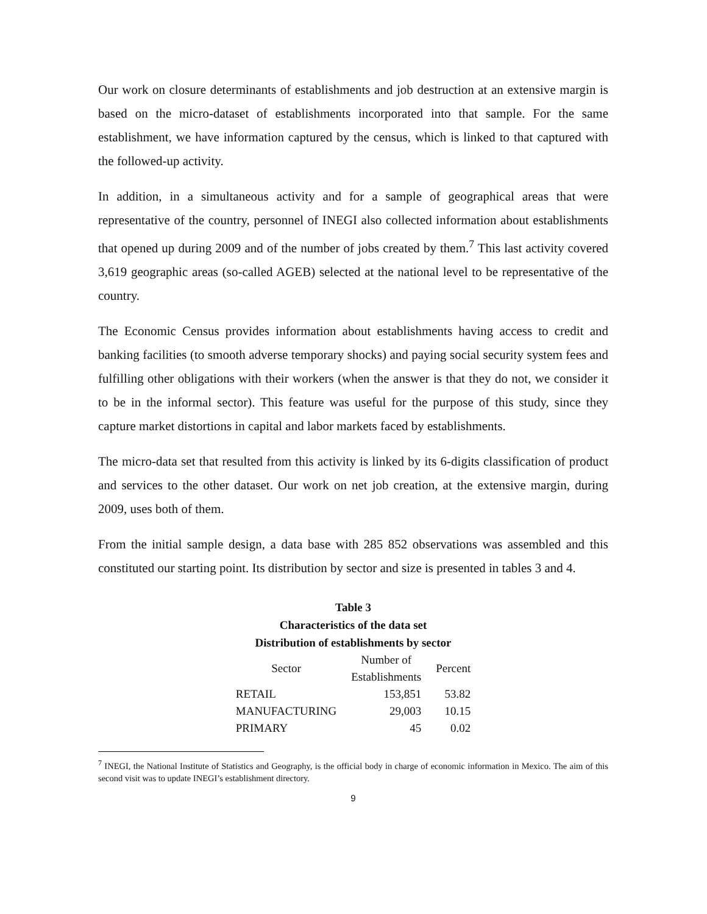Our work on closure determinants of establishments and job destruction at an extensive margin is based on the micro-dataset of establishments incorporated into that sample. For the same establishment, we have information captured by the census, which is linked to that captured with the followed-up activity.
In addition, in a simultaneous activity and for a sample of geographical areas that were representative of the country, personnel of INEGI also collected information about establishments that opened up during 2009 and of the number of jobs created by them.<sup>7</sup> This last activity covered 3,619 geographic areas (so-called AGEB) selected at the national level to be representative of the country.
The Economic Census provides information about establishments having access to credit and banking facilities (to smooth adverse temporary shocks) and paying social security system fees and fulfilling other obligations with their workers (when the answer is that they do not, we consider it to be in the informal sector). This feature was useful for the purpose of this study, since they capture market distortions in capital and labor markets faced by establishments.
The micro-data set that resulted from this activity is linked by its 6-digits classification of product and services to the other dataset. Our work on net job creation, at the extensive margin, during 2009, uses both of them.
From the initial sample design, a data base with 285 852 observations was assembled and this constituted our starting point. Its distribution by sector and size is presented in tables 3 and 4.
Table 3
Characteristics of the data set
Distribution of establishments by sector
| Sector | Number of Establishments | Percent |
| --- | --- | --- |
| RETAIL | 153,851 | 53.82 |
| MANUFACTURING | 29,003 | 10.15 |
| PRIMARY | 45 | 0.02 |
<sup>7</sup> INEGI, the National Institute of Statistics and Geography, is the official body in charge of economic information in Mexico. The aim of this second visit was to update INEGI’s establishment directory.
9